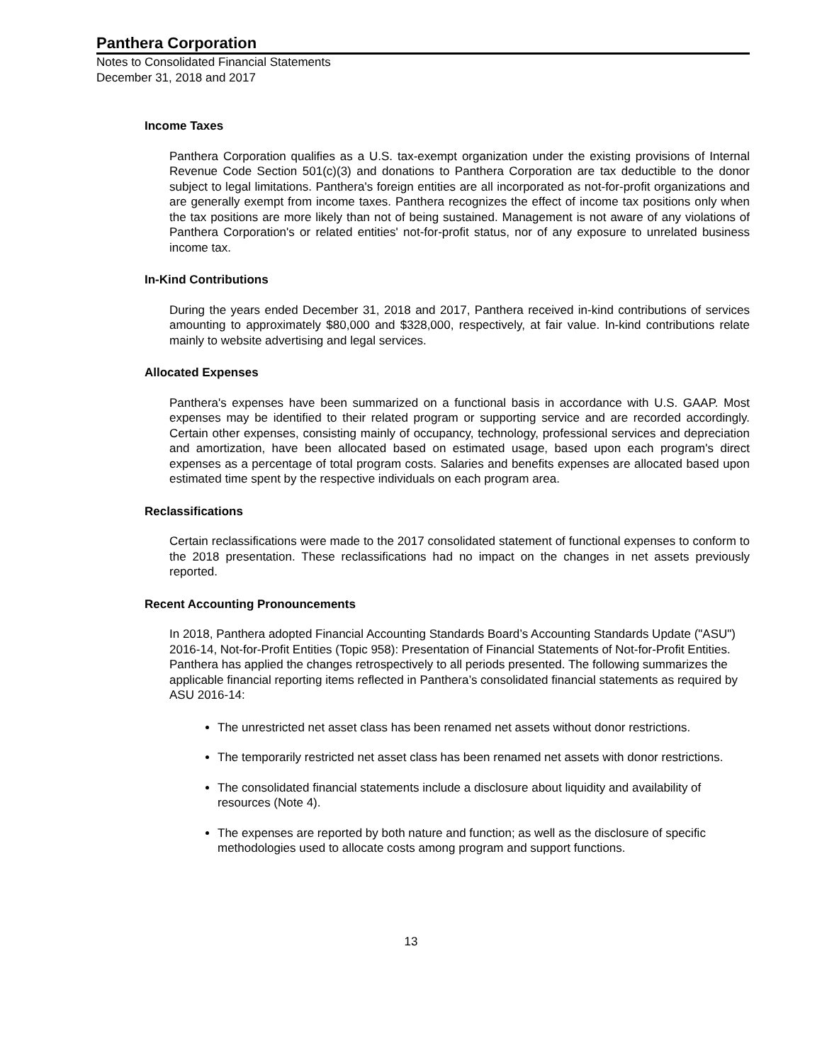Panthera Corporation
Notes to Consolidated Financial Statements
December 31, 2018 and 2017
Income Taxes
Panthera Corporation qualifies as a U.S. tax-exempt organization under the existing provisions of Internal Revenue Code Section 501(c)(3) and donations to Panthera Corporation are tax deductible to the donor subject to legal limitations. Panthera's foreign entities are all incorporated as not-for-profit organizations and are generally exempt from income taxes. Panthera recognizes the effect of income tax positions only when the tax positions are more likely than not of being sustained. Management is not aware of any violations of Panthera Corporation's or related entities' not-for-profit status, nor of any exposure to unrelated business income tax.
In-Kind Contributions
During the years ended December 31, 2018 and 2017, Panthera received in-kind contributions of services amounting to approximately $80,000 and $328,000, respectively, at fair value. In-kind contributions relate mainly to website advertising and legal services.
Allocated Expenses
Panthera's expenses have been summarized on a functional basis in accordance with U.S. GAAP. Most expenses may be identified to their related program or supporting service and are recorded accordingly. Certain other expenses, consisting mainly of occupancy, technology, professional services and depreciation and amortization, have been allocated based on estimated usage, based upon each program's direct expenses as a percentage of total program costs. Salaries and benefits expenses are allocated based upon estimated time spent by the respective individuals on each program area.
Reclassifications
Certain reclassifications were made to the 2017 consolidated statement of functional expenses to conform to the 2018 presentation. These reclassifications had no impact on the changes in net assets previously reported.
Recent Accounting Pronouncements
In 2018, Panthera adopted Financial Accounting Standards Board’s Accounting Standards Update ("ASU") 2016-14, Not-for-Profit Entities (Topic 958): Presentation of Financial Statements of Not-for-Profit Entities. Panthera has applied the changes retrospectively to all periods presented. The following summarizes the applicable financial reporting items reflected in Panthera’s consolidated financial statements as required by ASU 2016-14:
The unrestricted net asset class has been renamed net assets without donor restrictions.
The temporarily restricted net asset class has been renamed net assets with donor restrictions.
The consolidated financial statements include a disclosure about liquidity and availability of resources (Note 4).
The expenses are reported by both nature and function; as well as the disclosure of specific methodologies used to allocate costs among program and support functions.
13